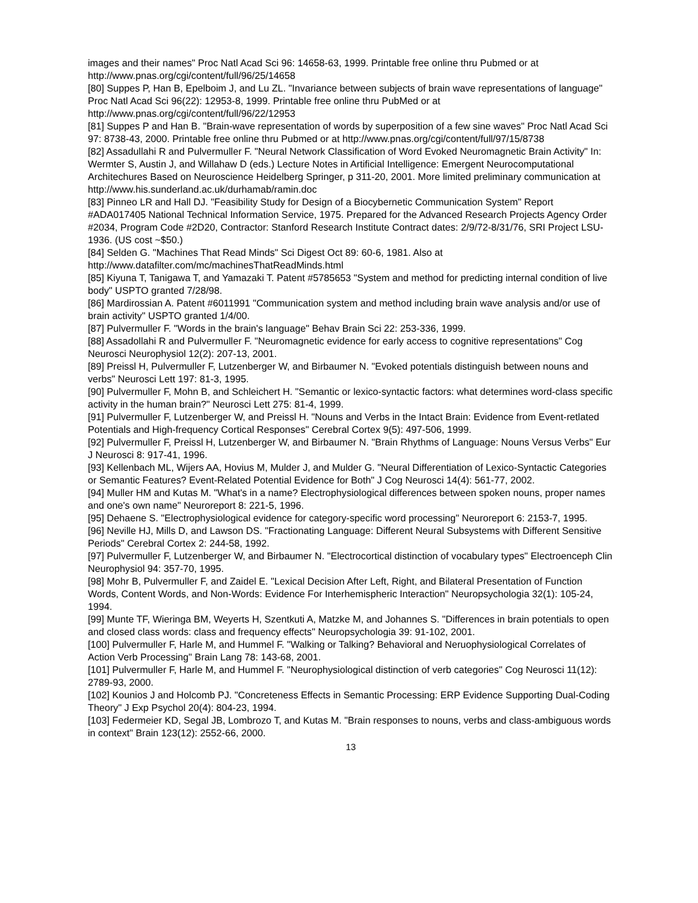images and their names" Proc Natl Acad Sci 96: 14658-63, 1999. Printable free online thru Pubmed or at http://www.pnas.org/cgi/content/full/96/25/14658
[80] Suppes P, Han B, Epelboim J, and Lu ZL. "Invariance between subjects of brain wave representations of language" Proc Natl Acad Sci 96(22): 12953-8, 1999. Printable free online thru PubMed or at http://www.pnas.org/cgi/content/full/96/22/12953
[81] Suppes P and Han B. "Brain-wave representation of words by superposition of a few sine waves" Proc Natl Acad Sci 97: 8738-43, 2000. Printable free online thru Pubmed or at http://www.pnas.org/cgi/content/full/97/15/8738
[82] Assadullahi R and Pulvermuller F. "Neural Network Classification of Word Evoked Neuromagnetic Brain Activity" In: Wermter S, Austin J, and Willahaw D (eds.) Lecture Notes in Artificial Intelligence: Emergent Neurocomputational Architechures Based on Neuroscience Heidelberg Springer, p 311-20, 2001. More limited preliminary communication at http://www.his.sunderland.ac.uk/durhamab/ramin.doc
[83] Pinneo LR and Hall DJ. "Feasibility Study for Design of a Biocybernetic Communication System" Report #ADA017405 National Technical Information Service, 1975. Prepared for the Advanced Research Projects Agency Order #2034, Program Code #2D20, Contractor: Stanford Research Institute Contract dates: 2/9/72-8/31/76, SRI Project LSU-1936. (US cost ~$50.)
[84] Selden G. "Machines That Read Minds" Sci Digest Oct 89: 60-6, 1981. Also at http://www.datafilter.com/mc/machinesThatReadMinds.html
[85] Kiyuna T, Tanigawa T, and Yamazaki T. Patent #5785653 "System and method for predicting internal condition of live body" USPTO granted 7/28/98.
[86] Mardirossian A. Patent #6011991 "Communication system and method including brain wave analysis and/or use of brain activity" USPTO granted 1/4/00.
[87] Pulvermuller F. "Words in the brain's language" Behav Brain Sci 22: 253-336, 1999.
[88] Assadollahi R and Pulvermuller F. "Neuromagnetic evidence for early access to cognitive representations" Cog Neurosci Neurophysiol 12(2): 207-13, 2001.
[89] Preissl H, Pulvermuller F, Lutzenberger W, and Birbaumer N. "Evoked potentials distinguish between nouns and verbs" Neurosci Lett 197: 81-3, 1995.
[90] Pulvermuller F, Mohn B, and Schleichert H. "Semantic or lexico-syntactic factors: what determines word-class specific activity in the human brain?" Neurosci Lett 275: 81-4, 1999.
[91] Pulvermuller F, Lutzenberger W, and Preissl H. "Nouns and Verbs in the Intact Brain: Evidence from Event-retlated Potentials and High-frequency Cortical Responses" Cerebral Cortex 9(5): 497-506, 1999.
[92] Pulvermuller F, Preissl H, Lutzenberger W, and Birbaumer N. "Brain Rhythms of Language: Nouns Versus Verbs" Eur J Neurosci 8: 917-41, 1996.
[93] Kellenbach ML, Wijers AA, Hovius M, Mulder J, and Mulder G. "Neural Differentiation of Lexico-Syntactic Categories or Semantic Features? Event-Related Potential Evidence for Both" J Cog Neurosci 14(4): 561-77, 2002.
[94] Muller HM and Kutas M. "What's in a name? Electrophysiological differences between spoken nouns, proper names and one's own name" Neuroreport 8: 221-5, 1996.
[95] Dehaene S. "Electrophysiological evidence for category-specific word processing" Neuroreport 6: 2153-7, 1995.
[96] Neville HJ, Mills D, and Lawson DS. "Fractionating Language: Different Neural Subsystems with Different Sensitive Periods" Cerebral Cortex 2: 244-58, 1992.
[97] Pulvermuller F, Lutzenberger W, and Birbaumer N. "Electrocortical distinction of vocabulary types" Electroenceph Clin Neurophysiol 94: 357-70, 1995.
[98] Mohr B, Pulvermuller F, and Zaidel E. "Lexical Decision After Left, Right, and Bilateral Presentation of Function Words, Content Words, and Non-Words: Evidence For Interhemispheric Interaction" Neuropsychologia 32(1): 105-24, 1994.
[99] Munte TF, Wieringa BM, Weyerts H, Szentkuti A, Matzke M, and Johannes S. "Differences in brain potentials to open and closed class words: class and frequency effects" Neuropsychologia 39: 91-102, 2001.
[100] Pulvermuller F, Harle M, and Hummel F. "Walking or Talking? Behavioral and Neruophysiological Correlates of Action Verb Processing" Brain Lang 78: 143-68, 2001.
[101] Pulvermuller F, Harle M, and Hummel F. "Neurophysiological distinction of verb categories" Cog Neurosci 11(12): 2789-93, 2000.
[102] Kounios J and Holcomb PJ. "Concreteness Effects in Semantic Processing: ERP Evidence Supporting Dual-Coding Theory" J Exp Psychol 20(4): 804-23, 1994.
[103] Federmeier KD, Segal JB, Lombrozo T, and Kutas M. "Brain responses to nouns, verbs and class-ambiguous words in context" Brain 123(12): 2552-66, 2000.
13